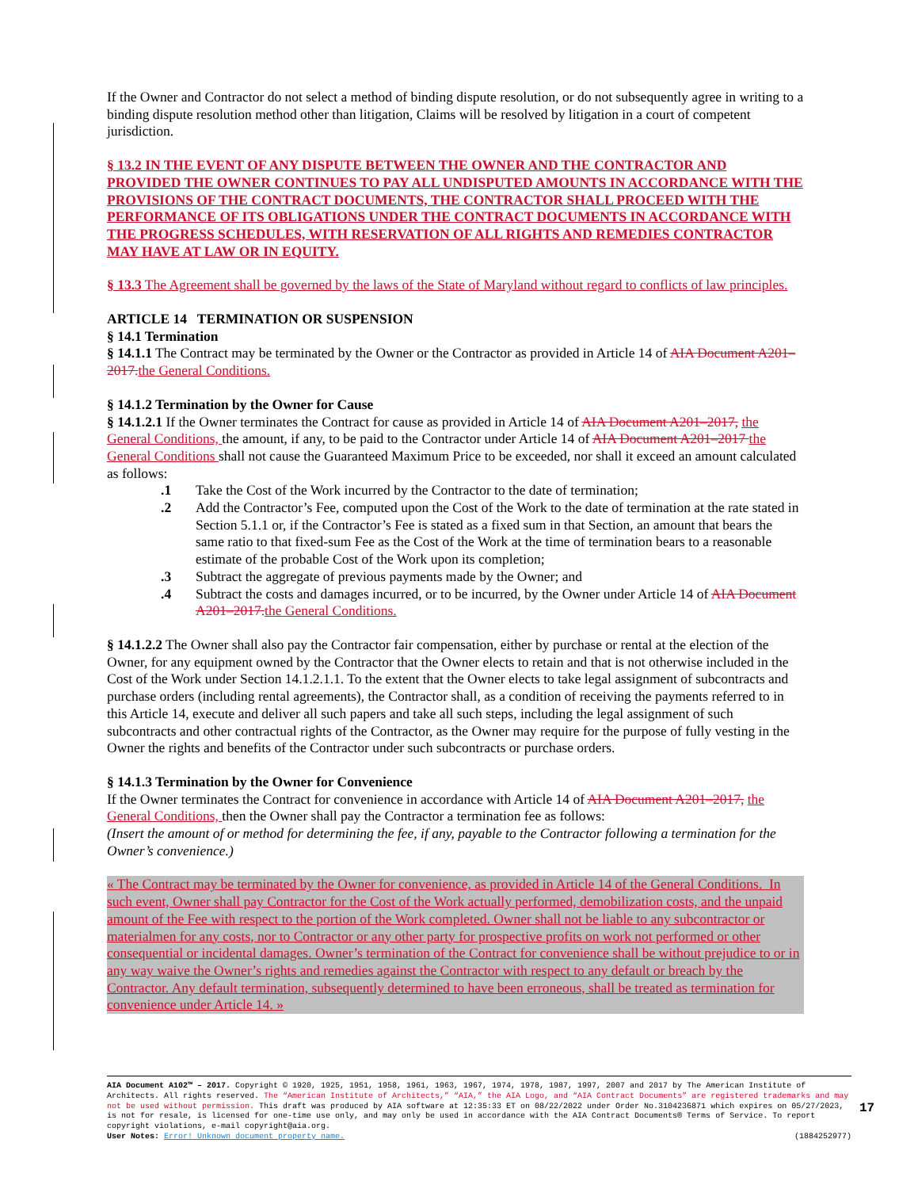If the Owner and Contractor do not select a method of binding dispute resolution, or do not subsequently agree in writing to a binding dispute resolution method other than litigation, Claims will be resolved by litigation in a court of competent jurisdiction.
§ 13.2 IN THE EVENT OF ANY DISPUTE BETWEEN THE OWNER AND THE CONTRACTOR AND PROVIDED THE OWNER CONTINUES TO PAY ALL UNDISPUTED AMOUNTS IN ACCORDANCE WITH THE PROVISIONS OF THE CONTRACT DOCUMENTS, THE CONTRACTOR SHALL PROCEED WITH THE PERFORMANCE OF ITS OBLIGATIONS UNDER THE CONTRACT DOCUMENTS IN ACCORDANCE WITH THE PROGRESS SCHEDULES, WITH RESERVATION OF ALL RIGHTS AND REMEDIES CONTRACTOR MAY HAVE AT LAW OR IN EQUITY.
§ 13.3 The Agreement shall be governed by the laws of the State of Maryland without regard to conflicts of law principles.
ARTICLE 14 TERMINATION OR SUSPENSION
§ 14.1 Termination
§ 14.1.1 The Contract may be terminated by the Owner or the Contractor as provided in Article 14 of AIA Document A201–2017. the General Conditions.
§ 14.1.2 Termination by the Owner for Cause
§ 14.1.2.1 If the Owner terminates the Contract for cause as provided in Article 14 of AIA Document A201–2017, the General Conditions, the amount, if any, to be paid to the Contractor under Article 14 of AIA Document A201–2017 the General Conditions shall not cause the Guaranteed Maximum Price to be exceeded, nor shall it exceed an amount calculated as follows:
.1 Take the Cost of the Work incurred by the Contractor to the date of termination;
.2 Add the Contractor’s Fee, computed upon the Cost of the Work to the date of termination at the rate stated in Section 5.1.1 or, if the Contractor’s Fee is stated as a fixed sum in that Section, an amount that bears the same ratio to that fixed-sum Fee as the Cost of the Work at the time of termination bears to a reasonable estimate of the probable Cost of the Work upon its completion;
.3 Subtract the aggregate of previous payments made by the Owner; and
.4 Subtract the costs and damages incurred, or to be incurred, by the Owner under Article 14 of AIA Document A201–2017. the General Conditions.
§ 14.1.2.2 The Owner shall also pay the Contractor fair compensation, either by purchase or rental at the election of the Owner, for any equipment owned by the Contractor that the Owner elects to retain and that is not otherwise included in the Cost of the Work under Section 14.1.2.1.1. To the extent that the Owner elects to take legal assignment of subcontracts and purchase orders (including rental agreements), the Contractor shall, as a condition of receiving the payments referred to in this Article 14, execute and deliver all such papers and take all such steps, including the legal assignment of such subcontracts and other contractual rights of the Contractor, as the Owner may require for the purpose of fully vesting in the Owner the rights and benefits of the Contractor under such subcontracts or purchase orders.
§ 14.1.3 Termination by the Owner for Convenience
If the Owner terminates the Contract for convenience in accordance with Article 14 of AIA Document A201–2017, the General Conditions, then the Owner shall pay the Contractor a termination fee as follows:
(Insert the amount of or method for determining the fee, if any, payable to the Contractor following a termination for the Owner’s convenience.)
« The Contract may be terminated by the Owner for convenience, as provided in Article 14 of the General Conditions. In such event, Owner shall pay Contractor for the Cost of the Work actually performed, demobilization costs, and the unpaid amount of the Fee with respect to the portion of the Work completed. Owner shall not be liable to any subcontractor or materialmen for any costs, nor to Contractor or any other party for prospective profits on work not performed or other consequential or incidental damages. Owner’s termination of the Contract for convenience shall be without prejudice to or in any way waive the Owner’s rights and remedies against the Contractor with respect to any default or breach by the Contractor. Any default termination, subsequently determined to have been erroneous, shall be treated as termination for convenience under Article 14. »
AIA Document A102™ – 2017. Copyright © 1920, 1925, 1951, 1958, 1961, 1963, 1967, 1974, 1978, 1987, 1997, 2007 and 2017 by The American Institute of Architects. All rights reserved. The “American Institute of Architects,” “AIA,” the AIA Logo, and “AIA Contract Documents” are registered trademarks and may not be used without permission. This draft was produced by AIA software at 12:35:33 ET on 08/22/2022 under Order No.3104236871 which expires on 05/27/2023, is not for resale, is licensed for one-time use only, and may only be used in accordance with the AIA Contract Documents® Terms of Service. To report copyright violations, e-mail copyright@aia.org.
User Notes: Error! Unknown document property name. (1884252977)
17